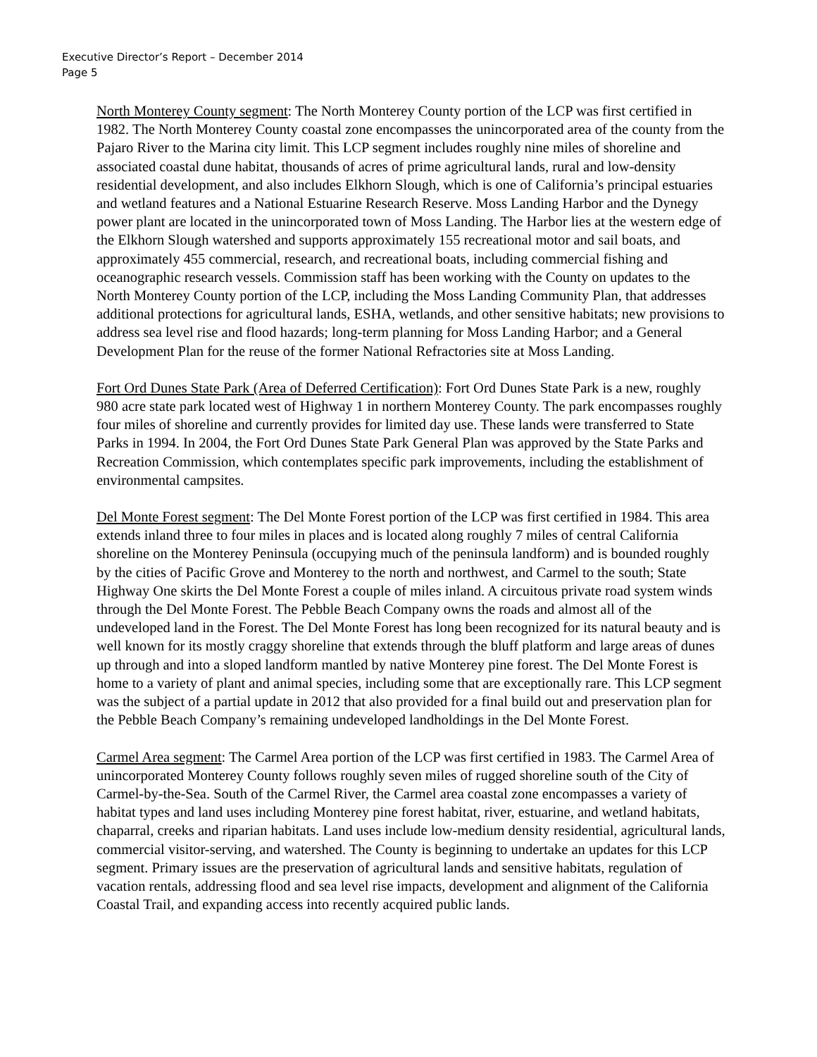Executive Director’s Report – December 2014
Page 5
North Monterey County segment: The North Monterey County portion of the LCP was first certified in 1982. The North Monterey County coastal zone encompasses the unincorporated area of the county from the Pajaro River to the Marina city limit. This LCP segment includes roughly nine miles of shoreline and associated coastal dune habitat, thousands of acres of prime agricultural lands, rural and low-density residential development, and also includes Elkhorn Slough, which is one of California’s principal estuaries and wetland features and a National Estuarine Research Reserve. Moss Landing Harbor and the Dynegy power plant are located in the unincorporated town of Moss Landing. The Harbor lies at the western edge of the Elkhorn Slough watershed and supports approximately 155 recreational motor and sail boats, and approximately 455 commercial, research, and recreational boats, including commercial fishing and oceanographic research vessels. Commission staff has been working with the County on updates to the North Monterey County portion of the LCP, including the Moss Landing Community Plan, that addresses additional protections for agricultural lands, ESHA, wetlands, and other sensitive habitats; new provisions to address sea level rise and flood hazards; long-term planning for Moss Landing Harbor; and a General Development Plan for the reuse of the former National Refractories site at Moss Landing.
Fort Ord Dunes State Park (Area of Deferred Certification): Fort Ord Dunes State Park is a new, roughly 980 acre state park located west of Highway 1 in northern Monterey County. The park encompasses roughly four miles of shoreline and currently provides for limited day use. These lands were transferred to State Parks in 1994. In 2004, the Fort Ord Dunes State Park General Plan was approved by the State Parks and Recreation Commission, which contemplates specific park improvements, including the establishment of environmental campsites.
Del Monte Forest segment: The Del Monte Forest portion of the LCP was first certified in 1984. This area extends inland three to four miles in places and is located along roughly 7 miles of central California shoreline on the Monterey Peninsula (occupying much of the peninsula landform) and is bounded roughly by the cities of Pacific Grove and Monterey to the north and northwest, and Carmel to the south; State Highway One skirts the Del Monte Forest a couple of miles inland. A circuitous private road system winds through the Del Monte Forest. The Pebble Beach Company owns the roads and almost all of the undeveloped land in the Forest. The Del Monte Forest has long been recognized for its natural beauty and is well known for its mostly craggy shoreline that extends through the bluff platform and large areas of dunes up through and into a sloped landform mantled by native Monterey pine forest. The Del Monte Forest is home to a variety of plant and animal species, including some that are exceptionally rare. This LCP segment was the subject of a partial update in 2012 that also provided for a final build out and preservation plan for the Pebble Beach Company’s remaining undeveloped landholdings in the Del Monte Forest.
Carmel Area segment: The Carmel Area portion of the LCP was first certified in 1983. The Carmel Area of unincorporated Monterey County follows roughly seven miles of rugged shoreline south of the City of Carmel-by-the-Sea. South of the Carmel River, the Carmel area coastal zone encompasses a variety of habitat types and land uses including Monterey pine forest habitat, river, estuarine, and wetland habitats, chaparral, creeks and riparian habitats. Land uses include low-medium density residential, agricultural lands, commercial visitor-serving, and watershed. The County is beginning to undertake an updates for this LCP segment. Primary issues are the preservation of agricultural lands and sensitive habitats, regulation of vacation rentals, addressing flood and sea level rise impacts, development and alignment of the California Coastal Trail, and expanding access into recently acquired public lands.